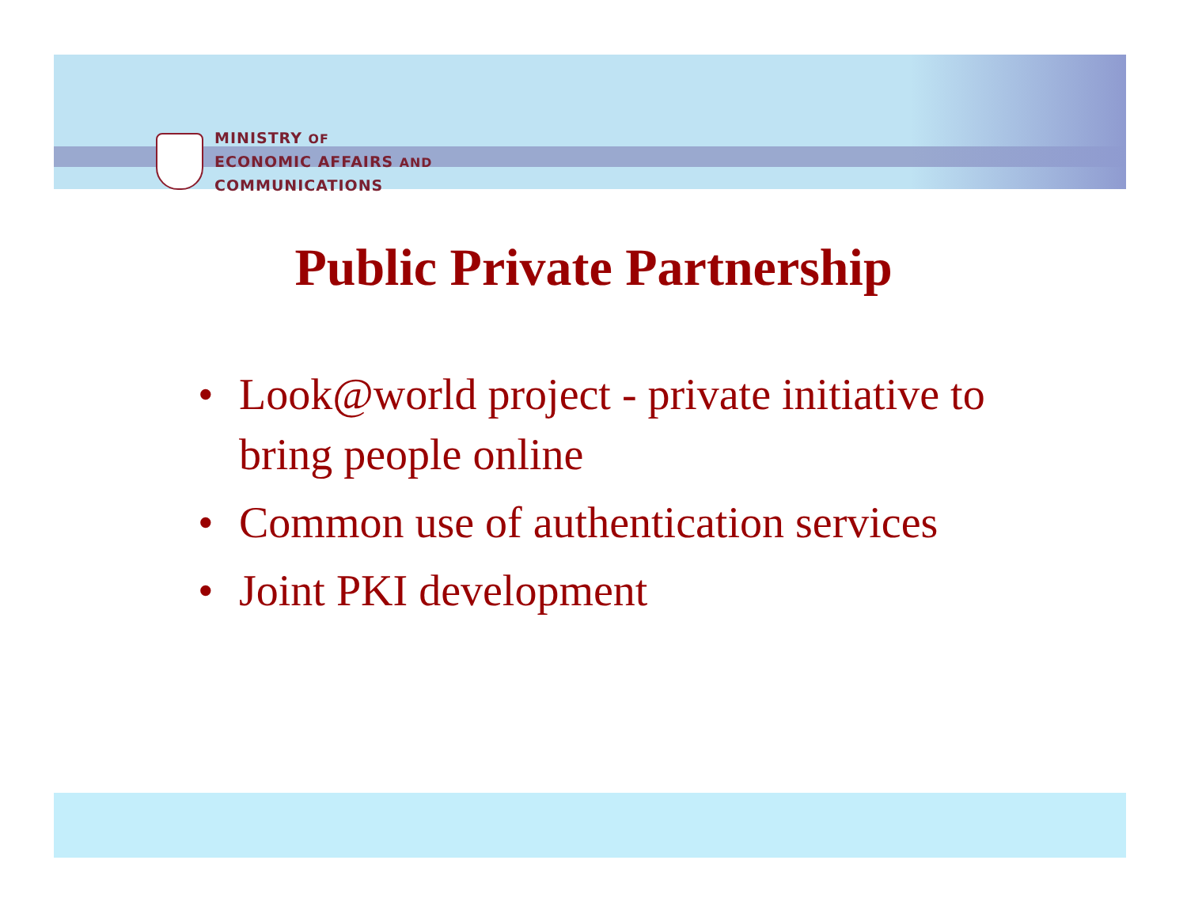MINISTRY OF
ECONOMIC AFFAIRS AND
COMMUNICATIONS
Public Private Partnership
• Look@world project - private initiative to bring people online
• Common use of authentication services
• Joint PKI development